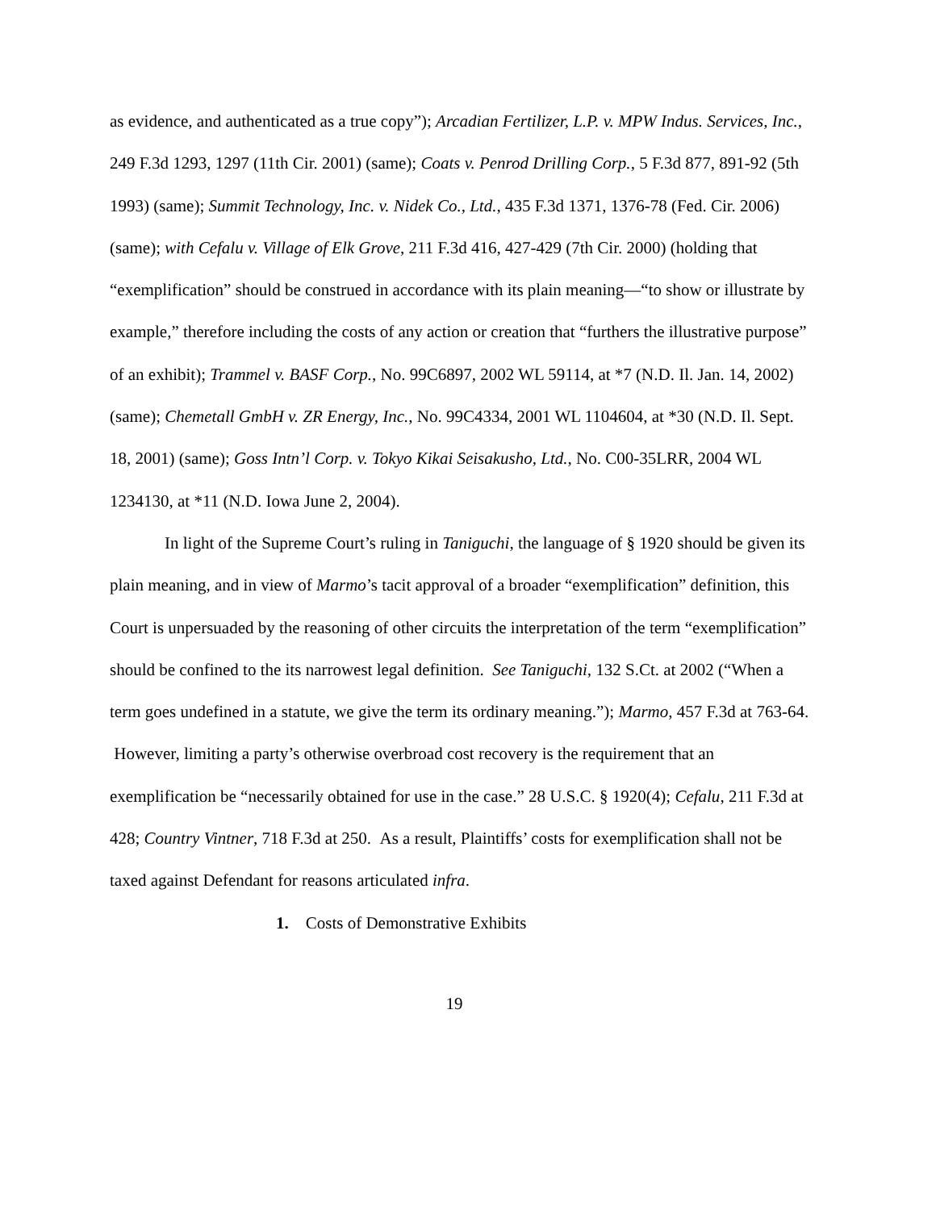as evidence, and authenticated as a true copy”); Arcadian Fertilizer, L.P. v. MPW Indus. Services, Inc., 249 F.3d 1293, 1297 (11th Cir. 2001) (same); Coats v. Penrod Drilling Corp., 5 F.3d 877, 891-92 (5th 1993) (same); Summit Technology, Inc. v. Nidek Co., Ltd., 435 F.3d 1371, 1376-78 (Fed. Cir. 2006) (same); with Cefalu v. Village of Elk Grove, 211 F.3d 416, 427-429 (7th Cir. 2000) (holding that “exemplification” should be construed in accordance with its plain meaning—“to show or illustrate by example,” therefore including the costs of any action or creation that “furthers the illustrative purpose” of an exhibit); Trammel v. BASF Corp., No. 99C6897, 2002 WL 59114, at *7 (N.D. Il. Jan. 14, 2002) (same); Chemetall GmbH v. ZR Energy, Inc., No. 99C4334, 2001 WL 1104604, at *30 (N.D. Il. Sept. 18, 2001) (same); Goss Intn’l Corp. v. Tokyo Kikai Seisakusho, Ltd., No. C00-35LRR, 2004 WL 1234130, at *11 (N.D. Iowa June 2, 2004).
In light of the Supreme Court’s ruling in Taniguchi, the language of § 1920 should be given its plain meaning, and in view of Marmo’s tacit approval of a broader “exemplification” definition, this Court is unpersuaded by the reasoning of other circuits the interpretation of the term “exemplification” should be confined to the its narrowest legal definition. See Taniguchi, 132 S.Ct. at 2002 (“When a term goes undefined in a statute, we give the term its ordinary meaning.”); Marmo, 457 F.3d at 763-64. However, limiting a party’s otherwise overbroad cost recovery is the requirement that an exemplification be “necessarily obtained for use in the case.” 28 U.S.C. § 1920(4); Cefalu, 211 F.3d at 428; Country Vintner, 718 F.3d at 250. As a result, Plaintiffs’ costs for exemplification shall not be taxed against Defendant for reasons articulated infra.
1. Costs of Demonstrative Exhibits
19